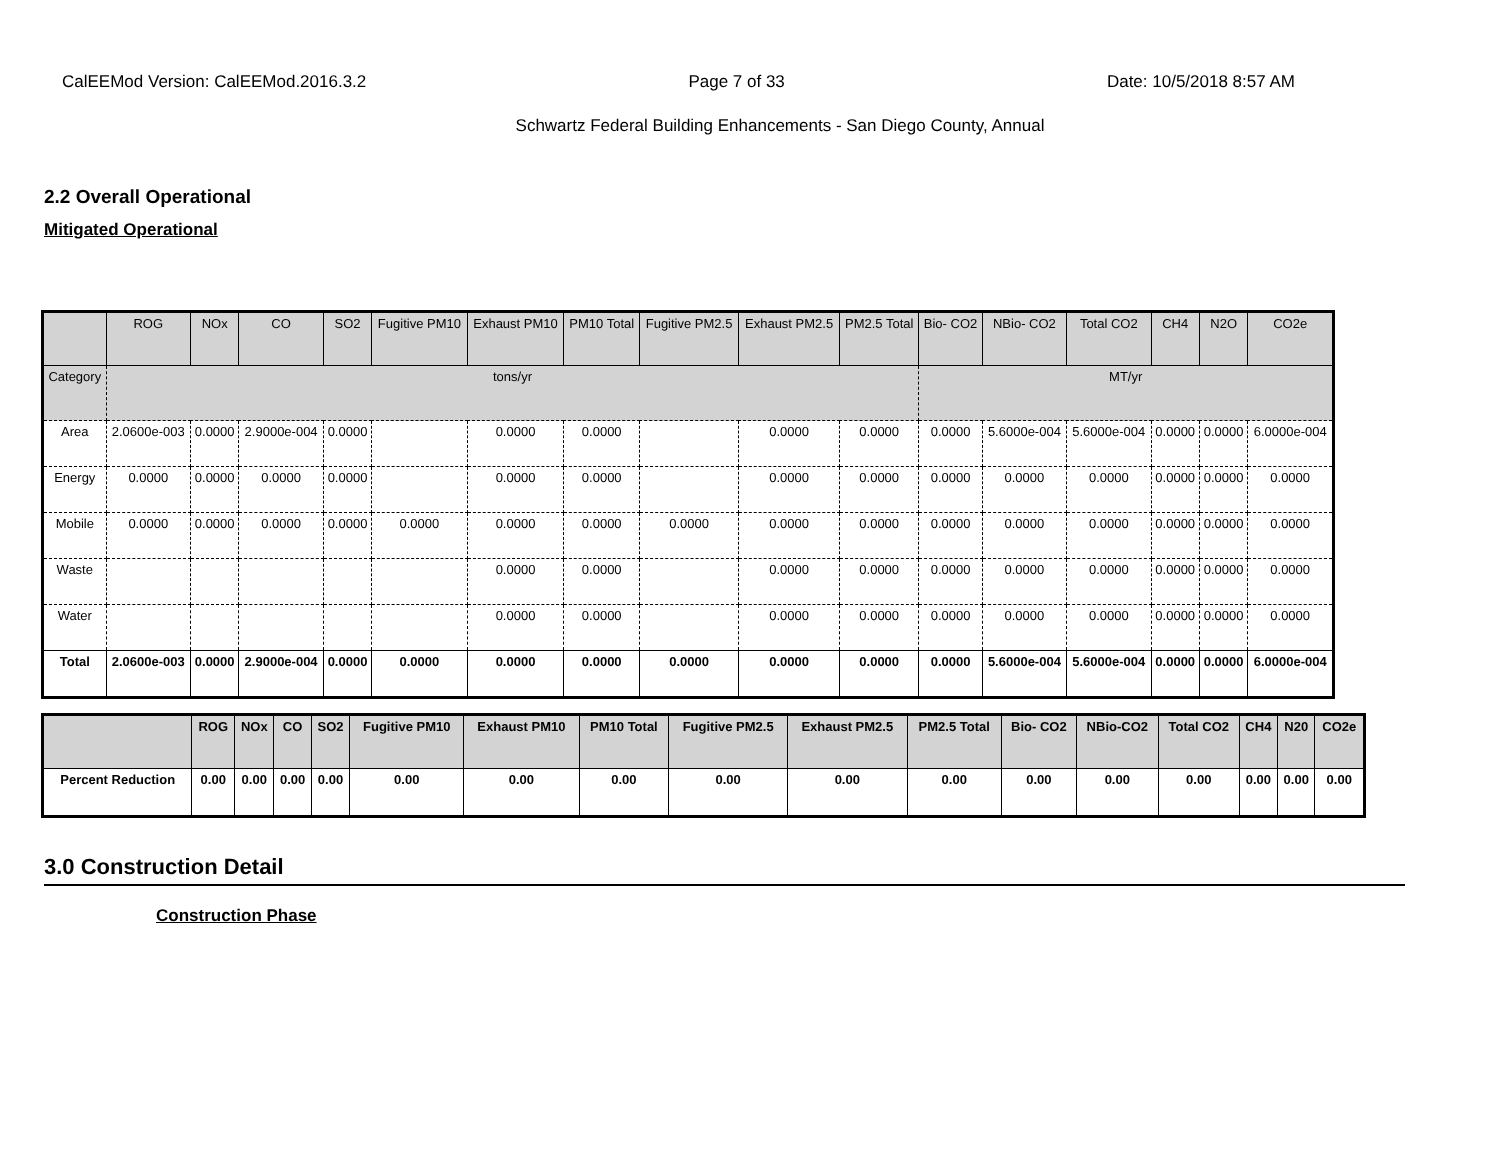CalEEMod Version: CalEEMod.2016.3.2 Page 7 of 33 Date: 10/5/2018 8:57 AM
Schwartz Federal Building Enhancements - San Diego County, Annual
2.2 Overall Operational
Mitigated Operational
| | ROG | NOx | CO | SO2 | Fugitive PM10 | Exhaust PM10 | PM10 Total | Fugitive PM2.5 | Exhaust PM2.5 | PM2.5 Total | Bio- CO2 | NBio- CO2 | Total CO2 | CH4 | N2O | CO2e |
| --- | --- | --- | --- | --- | --- | --- | --- | --- | --- | --- | --- | --- | --- | --- | --- | --- |
| Category | tons/yr | | | | | | | | | | MT/yr | | | | | |
| Area | 2.0600e-003 | 0.0000 | 2.9000e-004 | 0.0000 | | 0.0000 | 0.0000 | | 0.0000 | 0.0000 | 0.0000 | 5.6000e-004 | 5.6000e-004 | 0.0000 | 0.0000 | 6.0000e-004 |
| Energy | 0.0000 | 0.0000 | 0.0000 | 0.0000 | | 0.0000 | 0.0000 | | 0.0000 | 0.0000 | 0.0000 | 0.0000 | 0.0000 | 0.0000 | 0.0000 | 0.0000 |
| Mobile | 0.0000 | 0.0000 | 0.0000 | 0.0000 | 0.0000 | 0.0000 | 0.0000 | 0.0000 | 0.0000 | 0.0000 | 0.0000 | 0.0000 | 0.0000 | 0.0000 | 0.0000 | 0.0000 |
| Waste | | | | | | 0.0000 | 0.0000 | | 0.0000 | 0.0000 | 0.0000 | 0.0000 | 0.0000 | 0.0000 | 0.0000 | 0.0000 |
| Water | | | | | | 0.0000 | 0.0000 | | 0.0000 | 0.0000 | 0.0000 | 0.0000 | 0.0000 | 0.0000 | 0.0000 | 0.0000 |
| Total | 2.0600e-003 | 0.0000 | 2.9000e-004 | 0.0000 | 0.0000 | 0.0000 | 0.0000 | 0.0000 | 0.0000 | 0.0000 | 0.0000 | 5.6000e-004 | 5.6000e-004 | 0.0000 | 0.0000 | 6.0000e-004 |
| | ROG | NOx | CO | SO2 | Fugitive PM10 | Exhaust PM10 | PM10 Total | Fugitive PM2.5 | Exhaust PM2.5 | PM2.5 Total | Bio- CO2 | NBio-CO2 | Total CO2 | CH4 | N20 | CO2e |
| --- | --- | --- | --- | --- | --- | --- | --- | --- | --- | --- | --- | --- | --- | --- | --- | --- |
| Percent Reduction | 0.00 | 0.00 | 0.00 | 0.00 | 0.00 | 0.00 | 0.00 | 0.00 | 0.00 | 0.00 | 0.00 | 0.00 | 0.00 | 0.00 | 0.00 | 0.00 |
3.0 Construction Detail
Construction Phase